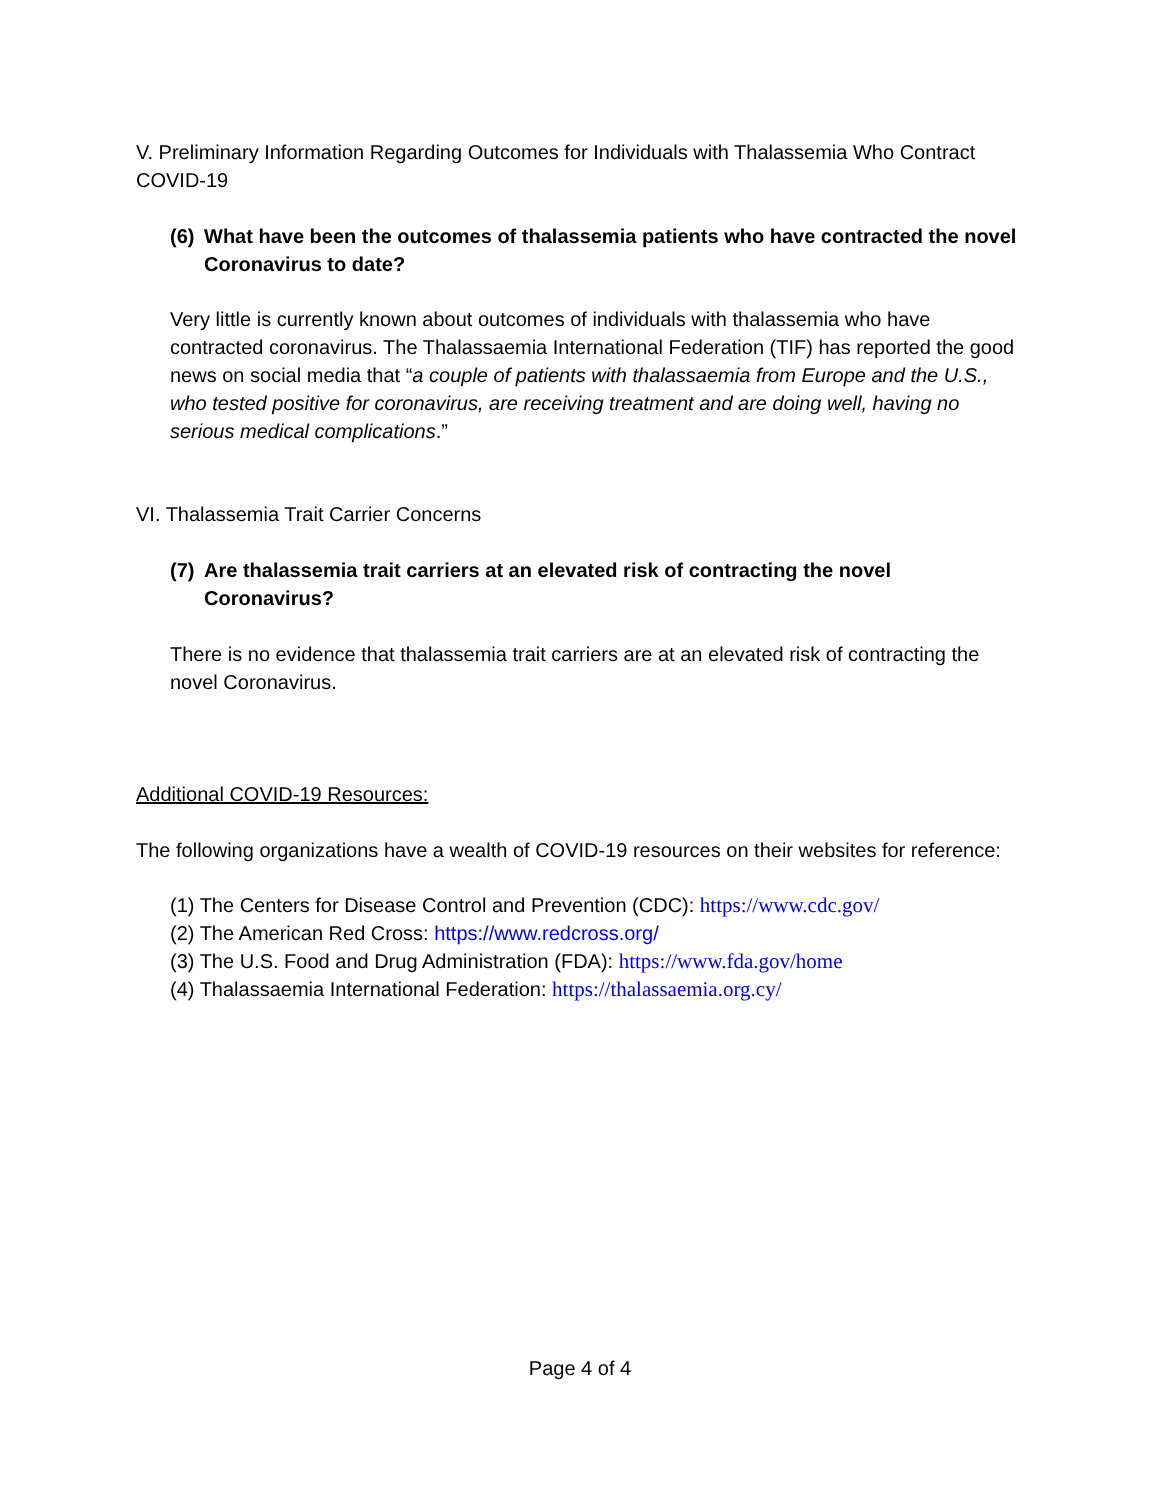V. Preliminary Information Regarding Outcomes for Individuals with Thalassemia Who Contract COVID-19
(6) What have been the outcomes of thalassemia patients who have contracted the novel Coronavirus to date?
Very little is currently known about outcomes of individuals with thalassemia who have contracted coronavirus. The Thalassaemia International Federation (TIF) has reported the good news on social media that “a couple of patients with thalassaemia from Europe and the U.S., who tested positive for coronavirus, are receiving treatment and are doing well, having no serious medical complications.”
VI. Thalassemia Trait Carrier Concerns
(7) Are thalassemia trait carriers at an elevated risk of contracting the novel Coronavirus?
There is no evidence that thalassemia trait carriers are at an elevated risk of contracting the novel Coronavirus.
Additional COVID-19 Resources:
The following organizations have a wealth of COVID-19 resources on their websites for reference:
(1) The Centers for Disease Control and Prevention (CDC): https://www.cdc.gov/
(2) The American Red Cross: https://www.redcross.org/
(3) The U.S. Food and Drug Administration (FDA): https://www.fda.gov/home
(4) Thalassaemia International Federation: https://thalassaemia.org.cy/
Page 4 of 4